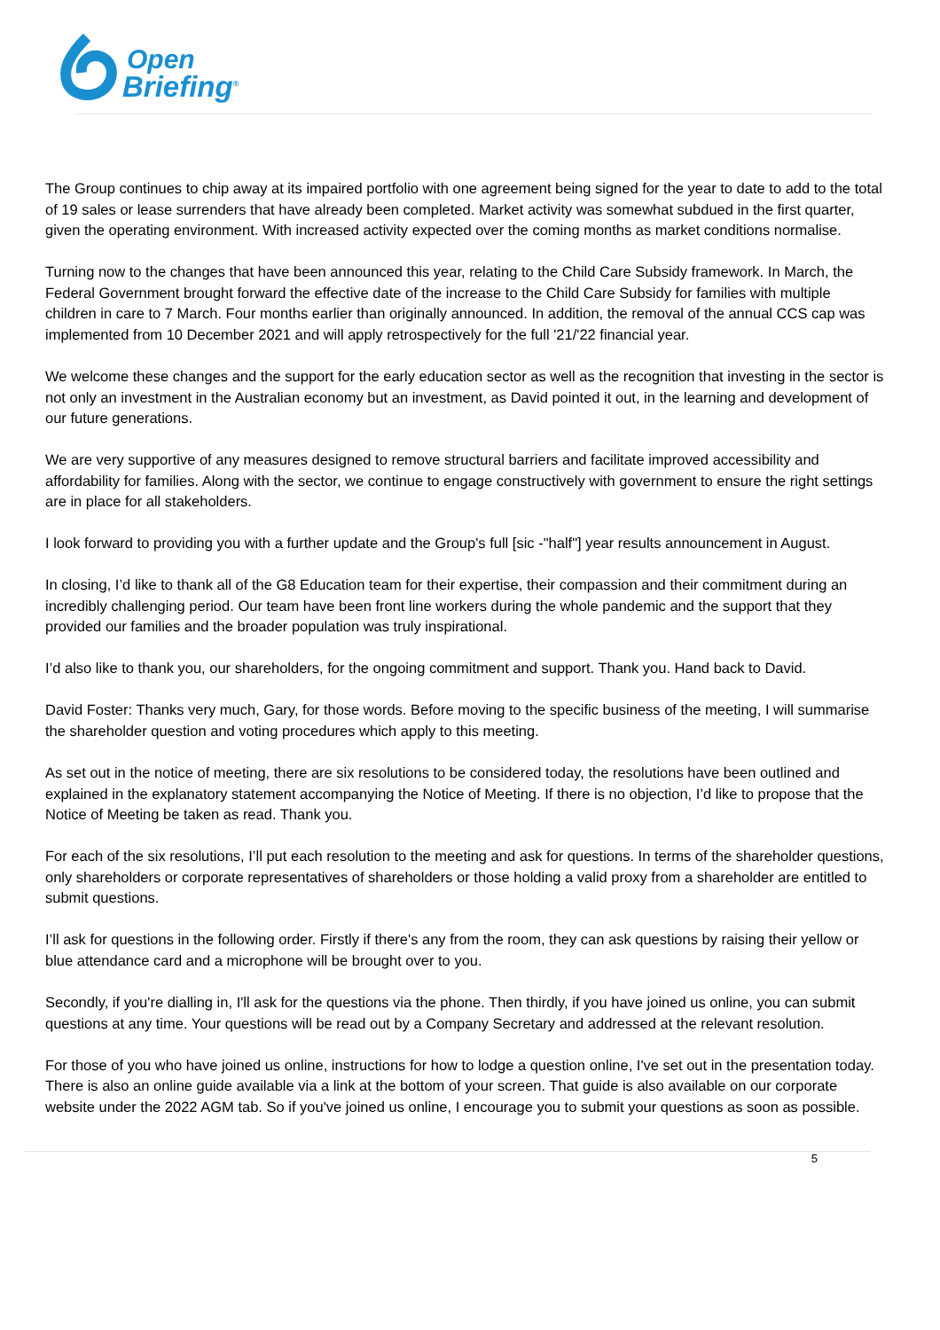Open
Briefing<sup>®</sup>
The Group continues to chip away at its impaired portfolio with one agreement being signed for the year to date to add to the total of 19 sales or lease surrenders that have already been completed. Market activity was somewhat subdued in the first quarter, given the operating environment. With increased activity expected over the coming months as market conditions normalise.
Turning now to the changes that have been announced this year, relating to the Child Care Subsidy framework. In March, the Federal Government brought forward the effective date of the increase to the Child Care Subsidy for families with multiple children in care to 7 March. Four months earlier than originally announced. In addition, the removal of the annual CCS cap was implemented from 10 December 2021 and will apply retrospectively for the full '21/'22 financial year.
We welcome these changes and the support for the early education sector as well as the recognition that investing in the sector is not only an investment in the Australian economy but an investment, as David pointed it out, in the learning and development of our future generations.
We are very supportive of any measures designed to remove structural barriers and facilitate improved accessibility and affordability for families. Along with the sector, we continue to engage constructively with government to ensure the right settings are in place for all stakeholders.
I look forward to providing you with a further update and the Group's full [sic -"half"] year results announcement in August.
In closing, I’d like to thank all of the G8 Education team for their expertise, their compassion and their commitment during an incredibly challenging period. Our team have been front line workers during the whole pandemic and the support that they provided our families and the broader population was truly inspirational.
I’d also like to thank you, our shareholders, for the ongoing commitment and support. Thank you. Hand back to David.
David Foster: Thanks very much, Gary, for those words. Before moving to the specific business of the meeting, I will summarise the shareholder question and voting procedures which apply to this meeting.
As set out in the notice of meeting, there are six resolutions to be considered today, the resolutions have been outlined and explained in the explanatory statement accompanying the Notice of Meeting. If there is no objection, I’d like to propose that the Notice of Meeting be taken as read. Thank you.
For each of the six resolutions, I’ll put each resolution to the meeting and ask for questions. In terms of the shareholder questions, only shareholders or corporate representatives of shareholders or those holding a valid proxy from a shareholder are entitled to submit questions.
I’ll ask for questions in the following order. Firstly if there's any from the room, they can ask questions by raising their yellow or blue attendance card and a microphone will be brought over to you.
Secondly, if you're dialling in, I'll ask for the questions via the phone. Then thirdly, if you have joined us online, you can submit questions at any time. Your questions will be read out by a Company Secretary and addressed at the relevant resolution.
For those of you who have joined us online, instructions for how to lodge a question online, I've set out in the presentation today. There is also an online guide available via a link at the bottom of your screen. That guide is also available on our corporate website under the 2022 AGM tab. So if you've joined us online, I encourage you to submit your questions as soon as possible.
5